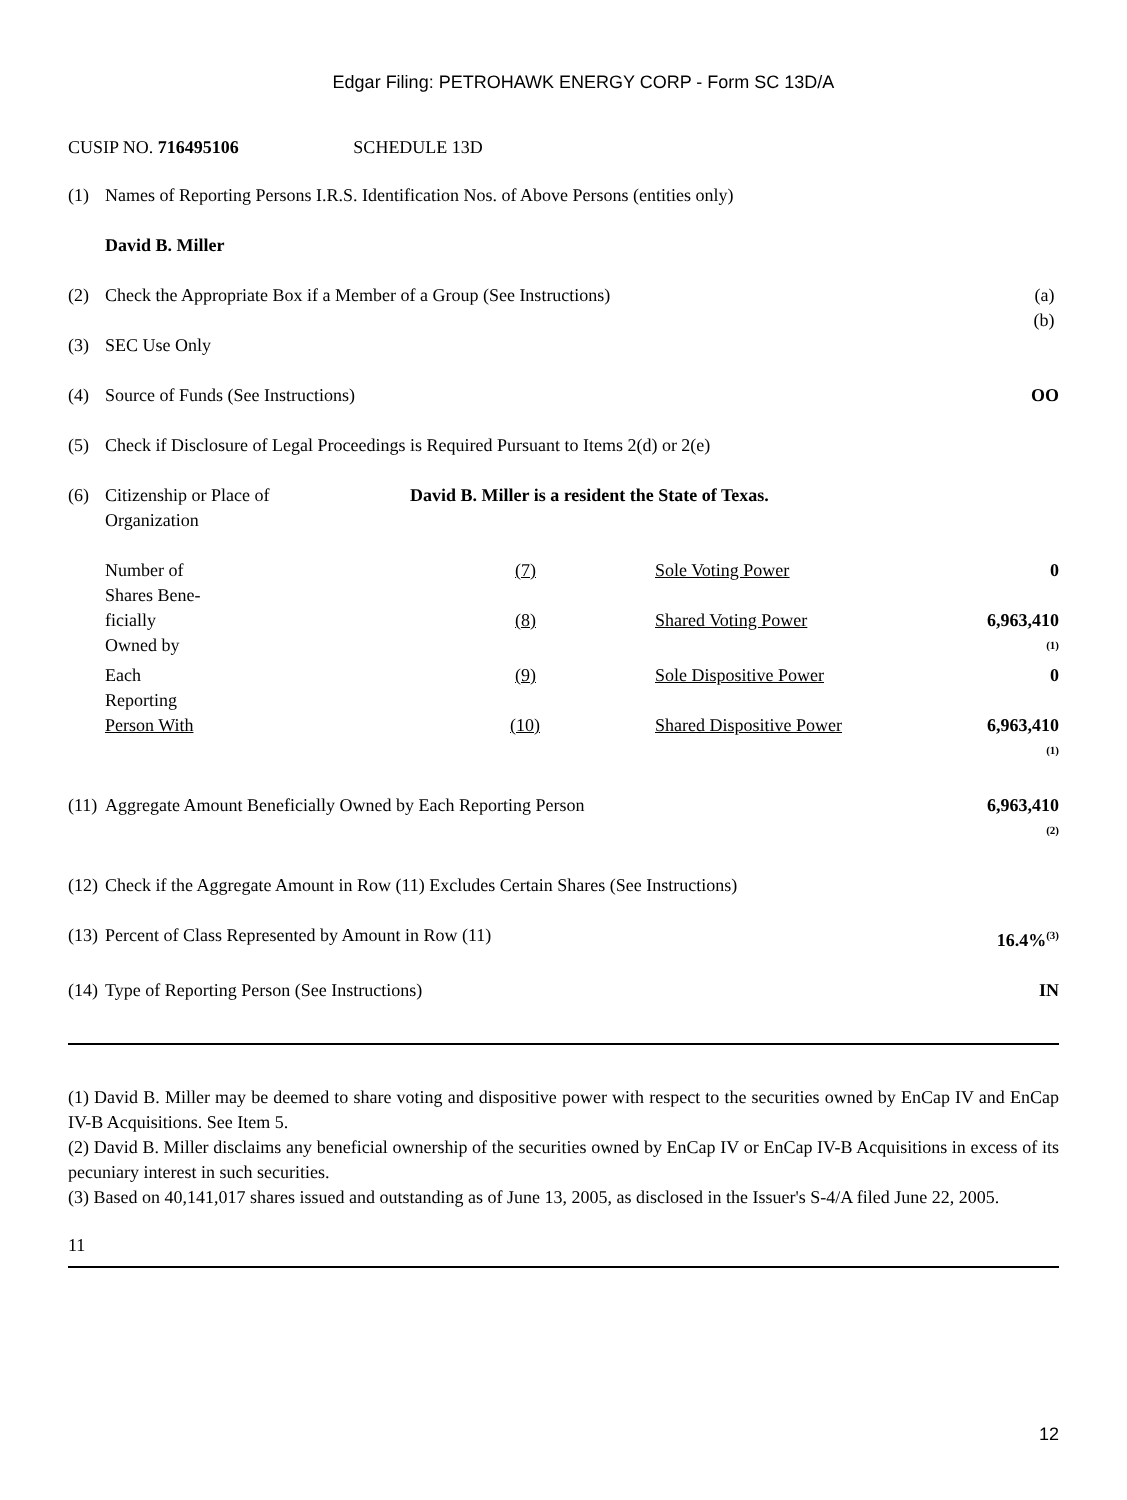Edgar Filing: PETROHAWK ENERGY CORP - Form SC 13D/A
CUSIP NO. 716495106 SCHEDULE 13D
| (1) | Names of Reporting Persons I.R.S. Identification Nos. of Above Persons (entities only) | | | |
| | David B. Miller | | | |
| (2) | Check the Appropriate Box if a Member of a Group (See Instructions) | | | (a) (b) |
| (3) | SEC Use Only | | | |
| (4) | Source of Funds (See Instructions) | | | OO |
| (5) | Check if Disclosure of Legal Proceedings is Required Pursuant to Items 2(d) or 2(e) | | | |
| (6) | Citizenship or Place of Organization | David B. Miller is a resident the State of Texas. | | |
| | Number of Shares Bene- | (7) | Sole Voting Power | 0 |
| | ficially Owned by | (8) | Shared Voting Power | 6,963,410 <sup>(1)</sup> |
| | Each Reporting | (9) | Sole Dispositive Power | 0 |
| | Person With | (10) | Shared Dispositive Power | 6,963,410 <sup>(1)</sup> |
| (11) | Aggregate Amount Beneficially Owned by Each Reporting Person | | | 6,963,410 <sup>(2)</sup> |
| (12) | Check if the Aggregate Amount in Row (11) Excludes Certain Shares (See Instructions) | | | |
| (13) | Percent of Class Represented by Amount in Row (11) | | | 16.4%<sup>(3)</sup> |
| (14) | Type of Reporting Person (See Instructions) | | | IN |
(1) David B. Miller may be deemed to share voting and dispositive power with respect to the securities owned by EnCap IV and EnCap IV-B Acquisitions. See Item 5.
(2) David B. Miller disclaims any beneficial ownership of the securities owned by EnCap IV or EnCap IV-B Acquisitions in excess of its pecuniary interest in such securities.
(3) Based on 40,141,017 shares issued and outstanding as of June 13, 2005, as disclosed in the Issuer's S-4/A filed June 22, 2005.
11
12